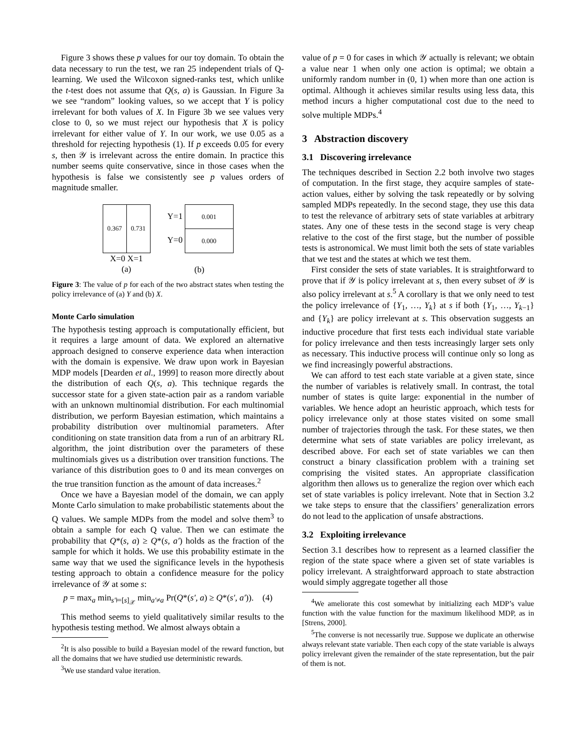Figure 3 shows these p values for our toy domain. To obtain the data necessary to run the test, we ran 25 independent trials of Q-learning. We used the Wilcoxon signed-ranks test, which unlike the t-test does not assume that Q(s, a) is Gaussian. In Figure 3a we see “random” looking values, so we accept that Y is policy irrelevant for both values of X. In Figure 3b we see values very close to 0, so we must reject our hypothesis that X is policy irrelevant for either value of Y. In our work, we use 0.05 as a threshold for rejecting hypothesis (1). If p exceeds 0.05 for every s, then 𝒴 is irrelevant across the entire domain. In practice this number seems quite conservative, since in those cases when the hypothesis is false we consistently see p values orders of magnitude smaller.
0.367 0.731
X=0 X=1
(a)
Y=1
Y=0
0.001
0.000
(b)
Figure 3: The value of p for each of the two abstract states when testing the policy irrelevance of (a) Y and (b) X.
Monte Carlo simulation
The hypothesis testing approach is computationally efficient, but it requires a large amount of data. We explored an alternative approach designed to conserve experience data when interaction with the domain is expensive. We draw upon work in Bayesian MDP models [Dearden et al., 1999] to reason more directly about the distribution of each Q(s, a). This technique regards the successor state for a given state-action pair as a random variable with an unknown multinomial distribution. For each multinomial distribution, we perform Bayesian estimation, which maintains a probability distribution over multinomial parameters. After conditioning on state transition data from a run of an arbitrary RL algorithm, the joint distribution over the parameters of these multinomials gives us a distribution over transition functions. The variance of this distribution goes to 0 and its mean converges on the true transition function as the amount of data increases.<sup>2</sup>
Once we have a Bayesian model of the domain, we can apply Monte Carlo simulation to make probabilistic statements about the Q values. We sample MDPs from the model and solve them<sup>3</sup> to obtain a sample for each Q value. Then we can estimate the probability that Q*(s, a) ≥ Q*(s, a′) holds as the fraction of the sample for which it holds. We use this probability estimate in the same way that we used the significance levels in the hypothesis testing approach to obtain a confidence measure for the policy irrelevance of 𝒴 at some s:
p = max<sub>a</sub> min<sub>s′⊨[s]<sub>𝒳</sub></sub> min<sub>a′≠a</sub> Pr(Q*(s′, a) ≥ Q*(s′, a′)). (4)
This method seems to yield qualitatively similar results to the hypothesis testing method. We almost always obtain a
<sup>2</sup> It is also possible to build a Bayesian model of the reward function, but all the domains that we have studied use deterministic rewards.
<sup>3</sup> We use standard value iteration.
value of p = 0 for cases in which 𝒴 actually is relevant; we obtain a value near 1 when only one action is optimal; we obtain a uniformly random number in (0, 1) when more than one action is optimal. Although it achieves similar results using less data, this method incurs a higher computational cost due to the need to solve multiple MDPs.<sup>4</sup>
3 Abstraction discovery
3.1 Discovering irrelevance
The techniques described in Section 2.2 both involve two stages of computation. In the first stage, they acquire samples of state-action values, either by solving the task repeatedly or by solving sampled MDPs repeatedly. In the second stage, they use this data to test the relevance of arbitrary sets of state variables at arbitrary states. Any one of these tests in the second stage is very cheap relative to the cost of the first stage, but the number of possible tests is astronomical. We must limit both the sets of state variables that we test and the states at which we test them.
First consider the sets of state variables. It is straightforward to prove that if 𝒴 is policy irrelevant at s, then every subset of 𝒴 is also policy irrelevant at s.<sup>5</sup> A corollary is that we only need to test the policy irrelevance of {Y<sub>1</sub>, …, Y<sub>k</sub>} at s if both {Y<sub>1</sub>, …, Y<sub>k−1</sub>} and {Y<sub>k</sub>} are policy irrelevant at s. This observation suggests an inductive procedure that first tests each individual state variable for policy irrelevance and then tests increasingly larger sets only as necessary. This inductive process will continue only so long as we find increasingly powerful abstractions.
We can afford to test each state variable at a given state, since the number of variables is relatively small. In contrast, the total number of states is quite large: exponential in the number of variables. We hence adopt an heuristic approach, which tests for policy irrelevance only at those states visited on some small number of trajectories through the task. For these states, we then determine what sets of state variables are policy irrelevant, as described above. For each set of state variables we can then construct a binary classification problem with a training set comprising the visited states. An appropriate classification algorithm then allows us to generalize the region over which each set of state variables is policy irrelevant. Note that in Section 3.2 we take steps to ensure that the classifiers’ generalization errors do not lead to the application of unsafe abstractions.
3.2 Exploiting irrelevance
Section 3.1 describes how to represent as a learned classifier the region of the state space where a given set of state variables is policy irrelevant. A straightforward approach to state abstraction would simply aggregate together all those
<sup>4</sup> We ameliorate this cost somewhat by initializing each MDP’s value function with the value function for the maximum likelihood MDP, as in [Strens, 2000].
<sup>5</sup> The converse is not necessarily true. Suppose we duplicate an otherwise always relevant state variable. Then each copy of the state variable is always policy irrelevant given the remainder of the state representation, but the pair of them is not.